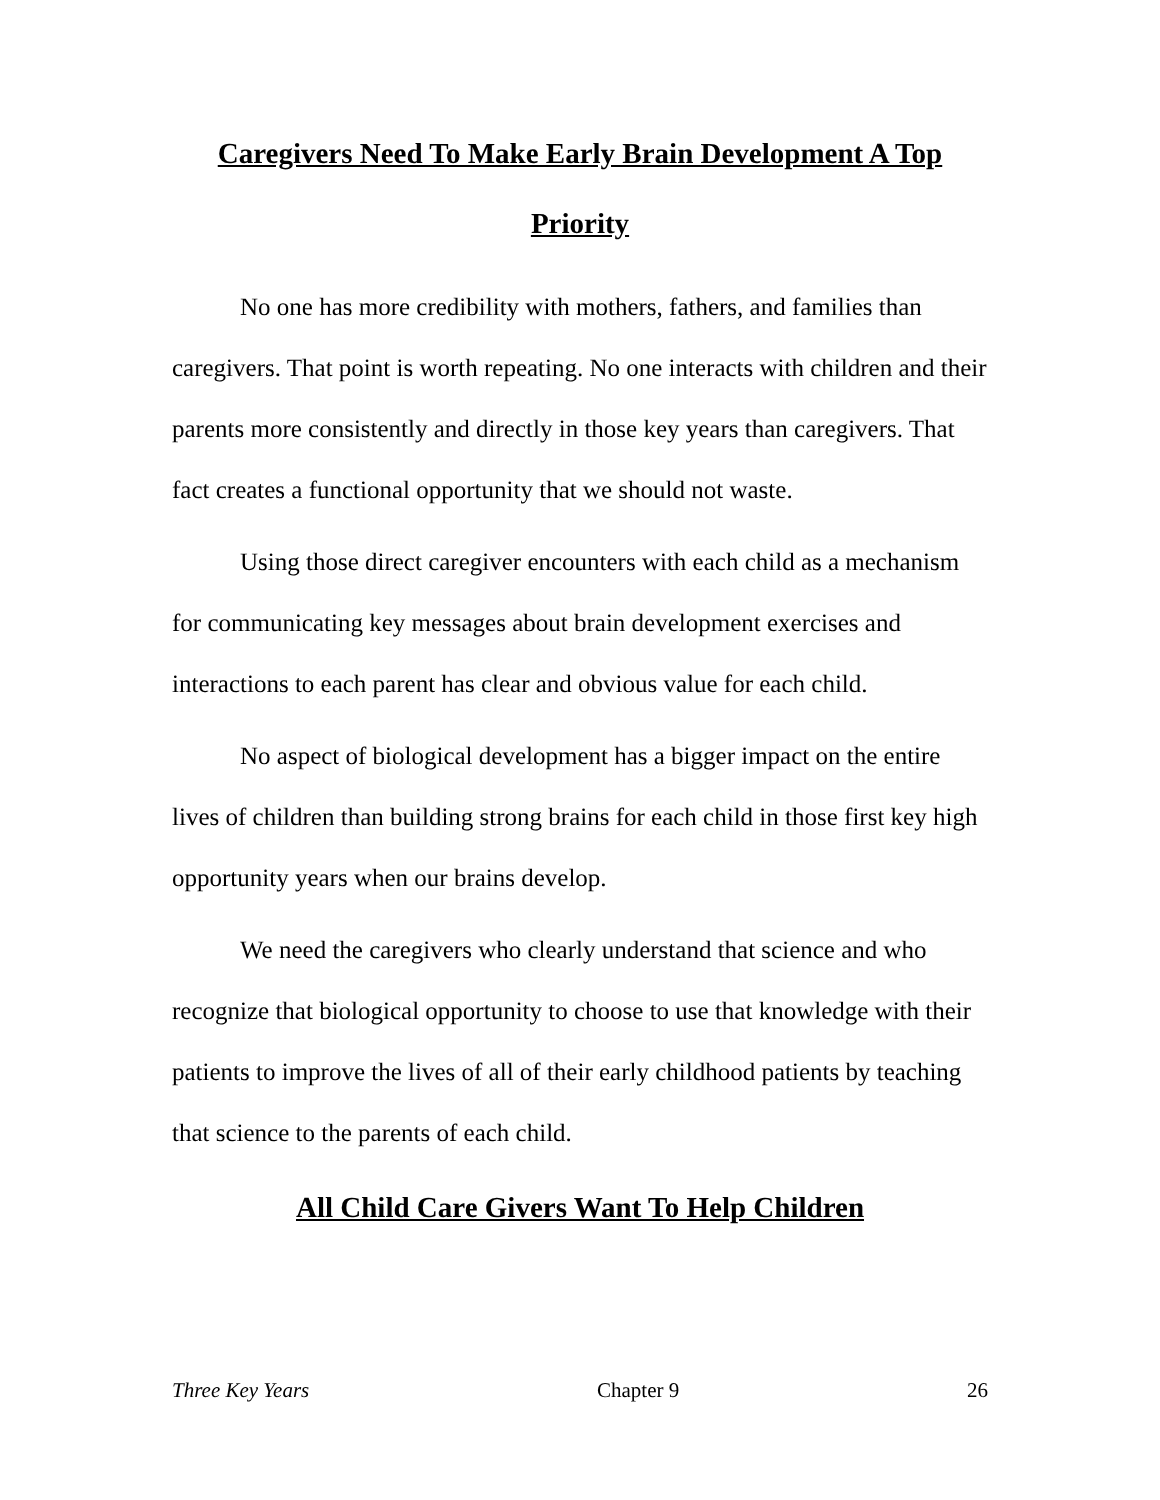Caregivers Need To Make Early Brain Development A Top Priority
No one has more credibility with mothers, fathers, and families than caregivers. That point is worth repeating. No one interacts with children and their parents more consistently and directly in those key years than caregivers. That fact creates a functional opportunity that we should not waste.
Using those direct caregiver encounters with each child as a mechanism for communicating key messages about brain development exercises and interactions to each parent has clear and obvious value for each child.
No aspect of biological development has a bigger impact on the entire lives of children than building strong brains for each child in those first key high opportunity years when our brains develop.
We need the caregivers who clearly understand that science and who recognize that biological opportunity to choose to use that knowledge with their patients to improve the lives of all of their early childhood patients by teaching that science to the parents of each child.
All Child Care Givers Want To Help Children
Three Key Years Chapter 9 26